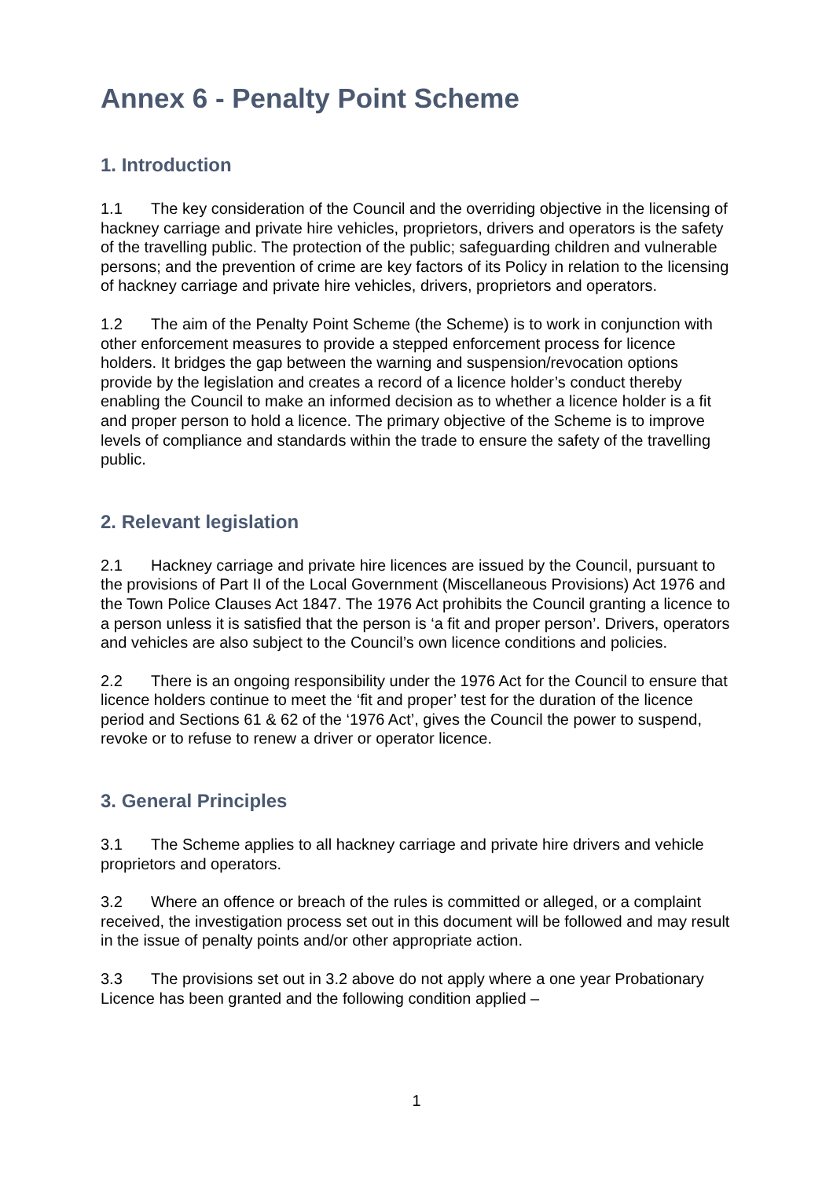Annex 6 - Penalty Point Scheme
1. Introduction
1.1 The key consideration of the Council and the overriding objective in the licensing of hackney carriage and private hire vehicles, proprietors, drivers and operators is the safety of the travelling public. The protection of the public; safeguarding children and vulnerable persons; and the prevention of crime are key factors of its Policy in relation to the licensing of hackney carriage and private hire vehicles, drivers, proprietors and operators.
1.2 The aim of the Penalty Point Scheme (the Scheme) is to work in conjunction with other enforcement measures to provide a stepped enforcement process for licence holders. It bridges the gap between the warning and suspension/revocation options provide by the legislation and creates a record of a licence holder’s conduct thereby enabling the Council to make an informed decision as to whether a licence holder is a fit and proper person to hold a licence. The primary objective of the Scheme is to improve levels of compliance and standards within the trade to ensure the safety of the travelling public.
2. Relevant legislation
2.1 Hackney carriage and private hire licences are issued by the Council, pursuant to the provisions of Part II of the Local Government (Miscellaneous Provisions) Act 1976 and the Town Police Clauses Act 1847. The 1976 Act prohibits the Council granting a licence to a person unless it is satisfied that the person is ‘a fit and proper person’. Drivers, operators and vehicles are also subject to the Council’s own licence conditions and policies.
2.2 There is an ongoing responsibility under the 1976 Act for the Council to ensure that licence holders continue to meet the ‘fit and proper’ test for the duration of the licence period and Sections 61 & 62 of the ‘1976 Act’, gives the Council the power to suspend, revoke or to refuse to renew a driver or operator licence.
3. General Principles
3.1 The Scheme applies to all hackney carriage and private hire drivers and vehicle proprietors and operators.
3.2 Where an offence or breach of the rules is committed or alleged, or a complaint received, the investigation process set out in this document will be followed and may result in the issue of penalty points and/or other appropriate action.
3.3 The provisions set out in 3.2 above do not apply where a one year Probationary Licence has been granted and the following condition applied –
1